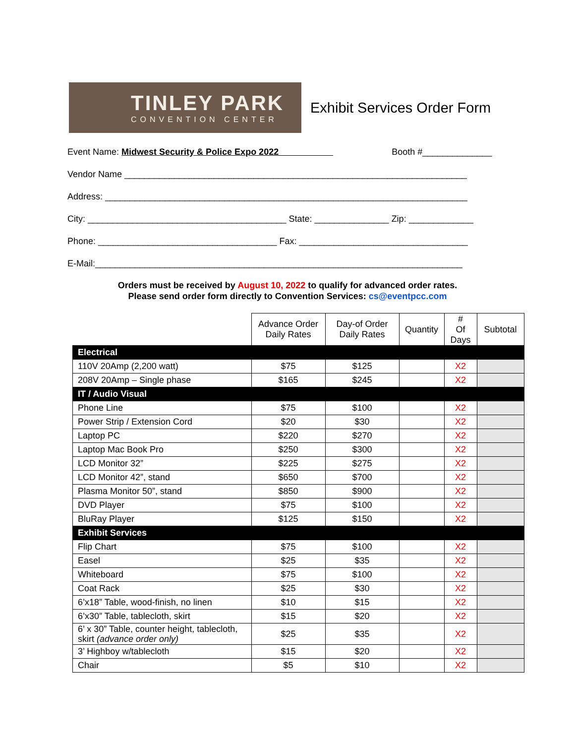TINLEY PARK
CONVENTION CENTER
Exhibit Services Order Form
Event Name: Midwest Security & Police Expo 2022 Booth #______________
Vendor Name _____________________________________________________________________
Address: _________________________________________________________________________
City: ________________________________________ State: _______________ Zip: _____________
Phone: ____________________________________ Fax: __________________________________
E-Mail:__________________________________________________________________________
Orders must be received by August 10, 2022 to qualify for advanced order rates.
Please send order form directly to Convention Services: cs@eventpcc.com
| | Advance Order Daily Rates | Day-of Order Daily Rates | Quantity | # Of Days | Subtotal |
| --- | --- | --- | --- | --- | --- |
| Electrical | | | | | |
| 110V 20Amp (2,200 watt) | $75 | $125 | | X2 | |
| 208V 20Amp – Single phase | $165 | $245 | | X2 | |
| IT / Audio Visual | | | | | |
| Phone Line | $75 | $100 | | X2 | |
| Power Strip / Extension Cord | $20 | $30 | | X2 | |
| Laptop PC | $220 | $270 | | X2 | |
| Laptop Mac Book Pro | $250 | $300 | | X2 | |
| LCD Monitor 32” | $225 | $275 | | X2 | |
| LCD Monitor 42”, stand | $650 | $700 | | X2 | |
| Plasma Monitor 50”, stand | $850 | $900 | | X2 | |
| DVD Player | $75 | $100 | | X2 | |
| BluRay Player | $125 | $150 | | X2 | |
| Exhibit Services | | | | | |
| Flip Chart | $75 | $100 | | X2 | |
| Easel | $25 | $35 | | X2 | |
| Whiteboard | $75 | $100 | | X2 | |
| Coat Rack | $25 | $30 | | X2 | |
| 6’x18” Table, wood-finish, no linen | $10 | $15 | | X2 | |
| 6’x30” Table, tablecloth, skirt | $15 | $20 | | X2 | |
| 6’ x 30” Table, counter height, tablecloth, skirt (advance order only) | $25 | $35 | | X2 | |
| 3’ Highboy w/tablecloth | $15 | $20 | | X2 | |
| Chair | $5 | $10 | | X2 | |